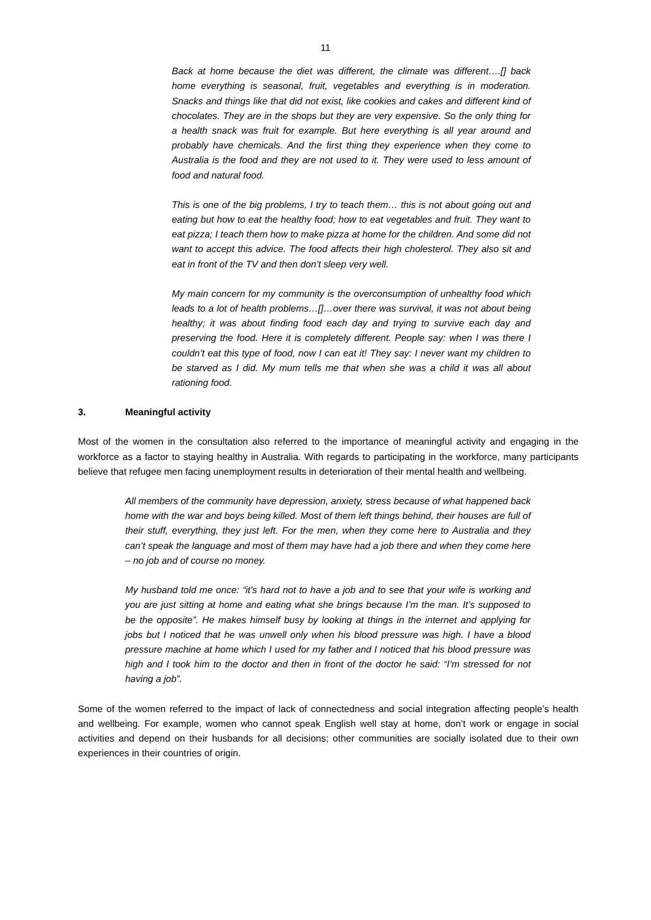11
Back at home because the diet was different, the climate was different….[] back home everything is seasonal, fruit, vegetables and everything is in moderation. Snacks and things like that did not exist, like cookies and cakes and different kind of chocolates. They are in the shops but they are very expensive. So the only thing for a health snack was fruit for example. But here everything is all year around and probably have chemicals. And the first thing they experience when they come to Australia is the food and they are not used to it. They were used to less amount of food and natural food.
This is one of the big problems, I try to teach them… this is not about going out and eating but how to eat the healthy food; how to eat vegetables and fruit. They want to eat pizza; I teach them how to make pizza at home for the children. And some did not want to accept this advice. The food affects their high cholesterol. They also sit and eat in front of the TV and then don’t sleep very well.
My main concern for my community is the overconsumption of unhealthy food which leads to a lot of health problems…[]…over there was survival, it was not about being healthy; it was about finding food each day and trying to survive each day and preserving the food. Here it is completely different. People say: when I was there I couldn’t eat this type of food, now I can eat it! They say: I never want my children to be starved as I did. My mum tells me that when she was a child it was all about rationing food.
3. Meaningful activity
Most of the women in the consultation also referred to the importance of meaningful activity and engaging in the workforce as a factor to staying healthy in Australia. With regards to participating in the workforce, many participants believe that refugee men facing unemployment results in deterioration of their mental health and wellbeing.
All members of the community have depression, anxiety, stress because of what happened back home with the war and boys being killed. Most of them left things behind, their houses are full of their stuff, everything, they just left. For the men, when they come here to Australia and they can’t speak the language and most of them may have had a job there and when they come here – no job and of course no money.
My husband told me once: “it’s hard not to have a job and to see that your wife is working and you are just sitting at home and eating what she brings because I’m the man. It’s supposed to be the opposite”. He makes himself busy by looking at things in the internet and applying for jobs but I noticed that he was unwell only when his blood pressure was high. I have a blood pressure machine at home which I used for my father and I noticed that his blood pressure was high and I took him to the doctor and then in front of the doctor he said: “I’m stressed for not having a job”.
Some of the women referred to the impact of lack of connectedness and social integration affecting people’s health and wellbeing. For example, women who cannot speak English well stay at home, don’t work or engage in social activities and depend on their husbands for all decisions; other communities are socially isolated due to their own experiences in their countries of origin.